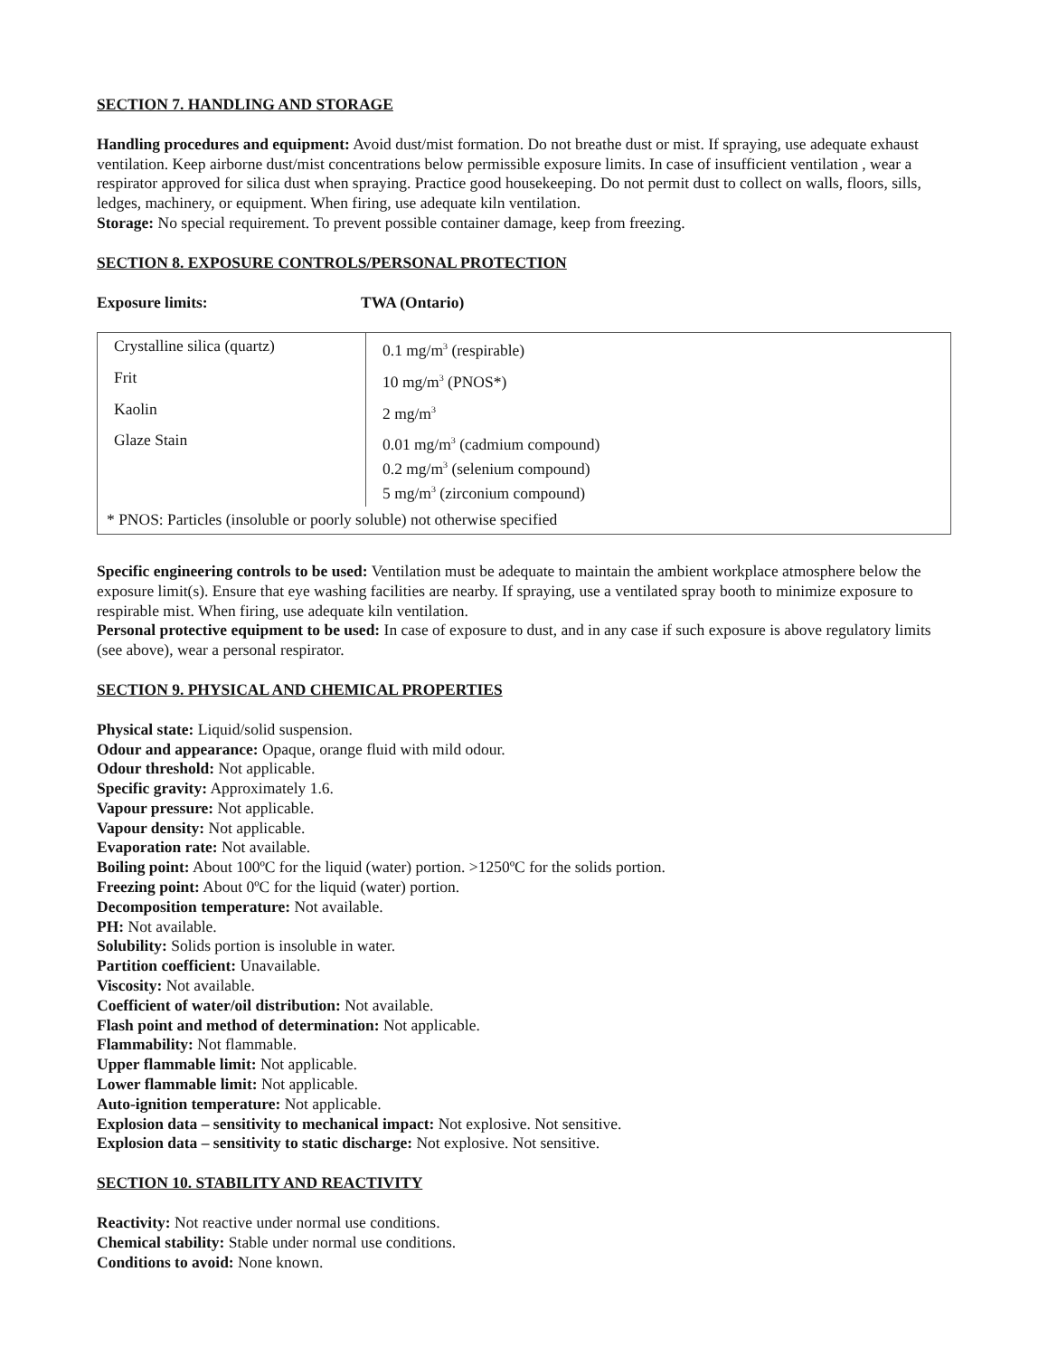SECTION 7. HANDLING AND STORAGE
Handling procedures and equipment: Avoid dust/mist formation. Do not breathe dust or mist. If spraying, use adequate exhaust ventilation. Keep airborne dust/mist concentrations below permissible exposure limits. In case of insufficient ventilation , wear a respirator approved for silica dust when spraying. Practice good housekeeping. Do not permit dust to collect on walls, floors, sills, ledges, machinery, or equipment. When firing, use adequate kiln ventilation.
Storage: No special requirement. To prevent possible container damage, keep from freezing.
SECTION 8. EXPOSURE CONTROLS/PERSONAL PROTECTION
Exposure limits: TWA (Ontario)
| Crystalline silica (quartz) | 0.1 mg/m<sup>3</sup> (respirable) |
| Frit | 10 mg/m<sup>3</sup> (PNOS*) |
| Kaolin | 2 mg/m<sup>3</sup> |
| Glaze Stain | 0.01 mg/m<sup>3</sup> (cadmium compound) 0.2 mg/m<sup>3</sup> (selenium compound) 5 mg/m<sup>3</sup> (zirconium compound) |
| * PNOS: Particles (insoluble or poorly soluble) not otherwise specified | |
Specific engineering controls to be used: Ventilation must be adequate to maintain the ambient workplace atmosphere below the exposure limit(s). Ensure that eye washing facilities are nearby. If spraying, use a ventilated spray booth to minimize exposure to respirable mist. When firing, use adequate kiln ventilation.
Personal protective equipment to be used: In case of exposure to dust, and in any case if such exposure is above regulatory limits (see above), wear a personal respirator.
SECTION 9. PHYSICAL AND CHEMICAL PROPERTIES
Physical state: Liquid/solid suspension.
Odour and appearance: Opaque, orange fluid with mild odour.
Odour threshold: Not applicable.
Specific gravity: Approximately 1.6.
Vapour pressure: Not applicable.
Vapour density: Not applicable.
Evaporation rate: Not available.
Boiling point: About 100ºC for the liquid (water) portion. >1250ºC for the solids portion.
Freezing point: About 0ºC for the liquid (water) portion.
Decomposition temperature: Not available.
PH: Not available.
Solubility: Solids portion is insoluble in water.
Partition coefficient: Unavailable.
Viscosity: Not available.
Coefficient of water/oil distribution: Not available.
Flash point and method of determination: Not applicable.
Flammability: Not flammable.
Upper flammable limit: Not applicable.
Lower flammable limit: Not applicable.
Auto-ignition temperature: Not applicable.
Explosion data – sensitivity to mechanical impact: Not explosive. Not sensitive.
Explosion data – sensitivity to static discharge: Not explosive. Not sensitive.
SECTION 10. STABILITY AND REACTIVITY
Reactivity: Not reactive under normal use conditions.
Chemical stability: Stable under normal use conditions.
Conditions to avoid: None known.